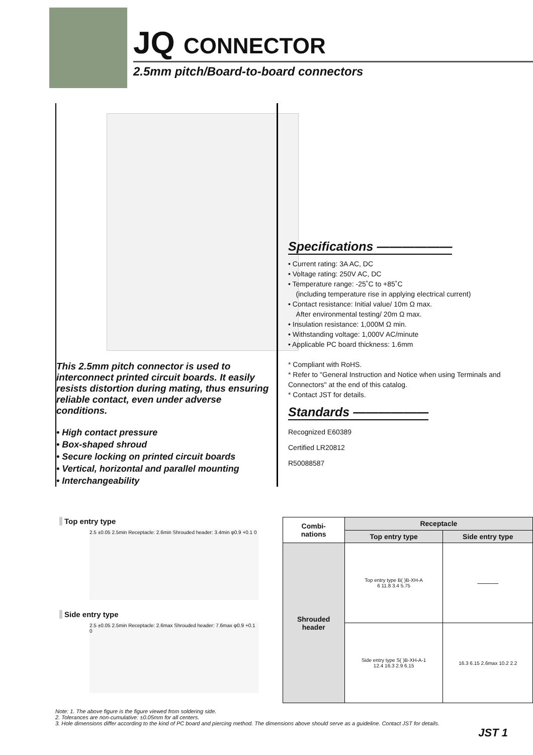JQ CONNECTOR
2.5mm pitch/Board-to-board connectors
This 2.5mm pitch connector is used to interconnect printed circuit boards. It easily resists distortion during mating, thus ensuring reliable contact, even under adverse conditions.
• High contact pressure
• Box-shaped shroud
• Secure locking on printed circuit boards
• Vertical, horizontal and parallel mounting
• Interchangeability
Specifications ——————
• Current rating: 3A AC, DC
• Voltage rating: 250V AC, DC
• Temperature range: -25˚C to +85˚C
(including temperature rise in applying electrical current)
• Contact resistance: Initial value/ 10m Ω max.
After environmental testing/ 20m Ω max.
• Insulation resistance: 1,000M Ω min.
• Withstanding voltage: 1,000V AC/minute
• Applicable PC board thickness: 1.6mm
* Compliant with RoHS.
* Refer to "General Instruction and Notice when using Terminals and Connectors" at the end of this catalog.
* Contact JST for details.
Standards ——————
Recognized E60389
Certified LR20812
R50088587
Top entry type
2.5 ±0.05 2.5min Receptacle: 2.6min Shrouded header: 3.4min φ0.9 +0.1 0
Side entry type
2.5 ±0.05 2.5min Receptacle: 2.6max Shrouded header: 7.6max φ0.9 +0.1 0
| Combi- nations | Receptacle | |
| --- | --- | --- |
| | Top entry type | Side entry type |
| Shrouded header | Top entry type B( )B-XH-A 6 11.8 3.4 5.75 | ——— |
| | Side entry type S( )B-XH-A-1 12.4 16.3 2.9 6.15 | 16.3 6.15 2.6max 10.2 2.2 |
Note: 1. The above figure is the figure viewed from soldering side.
2. Tolerances are non-cumulative: ±0.05mm for all centers.
3. Hole dimensions differ according to the kind of PC board and piercing method. The dimensions above should serve as a guideline. Contact JST for details.
JST 1